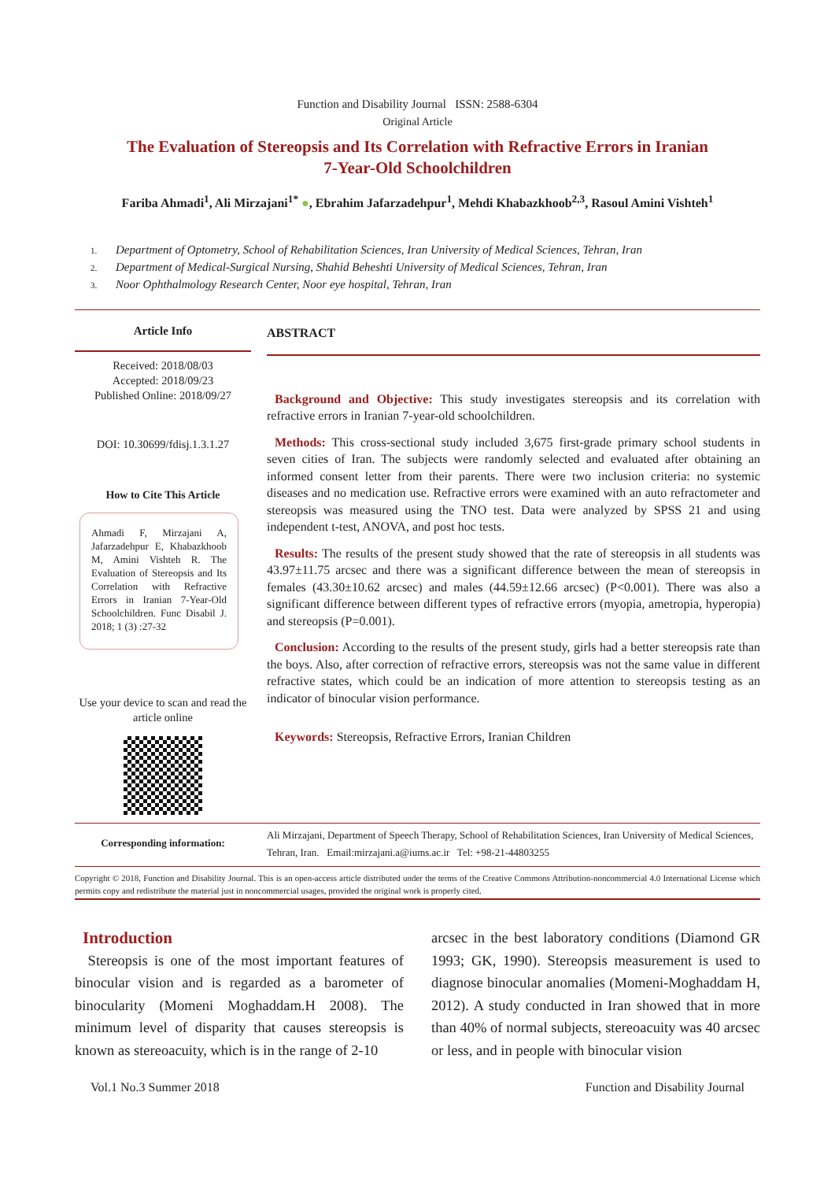Function and Disability Journal ISSN: 2588-6304
Original Article
The Evaluation of Stereopsis and Its Correlation with Refractive Errors in Iranian
7-Year-Old Schoolchildren
Fariba Ahmadi<sup>1</sup>, Ali Mirzajani<sup>1*</sup> ●, Ebrahim Jafarzadehpur<sup>1</sup>, Mehdi Khabazkhoob<sup>2,3</sup>, Rasoul Amini Vishteh<sup>1</sup>
1. Department of Optometry, School of Rehabilitation Sciences, Iran University of Medical Sciences, Tehran, Iran
2. Department of Medical-Surgical Nursing, Shahid Beheshti University of Medical Sciences, Tehran, Iran
3. Noor Ophthalmology Research Center, Noor eye hospital, Tehran, Iran
Article Info
Received: 2018/08/03
Accepted: 2018/09/23
Published Online: 2018/09/27
DOI: 10.30699/fdisj.1.3.1.27
How to Cite This Article
Ahmadi F, Mirzajani A, Jafarzadehpur E, Khabazkhoob M, Amini Vishteh R. The Evaluation of Stereopsis and Its Correlation with Refractive Errors in Iranian 7-Year-Old Schoolchildren. Func Disabil J. 2018; 1 (3) :27-32
Use your device to scan and read the article online
ABSTRACT
Background and Objective: This study investigates stereopsis and its correlation with refractive errors in Iranian 7-year-old schoolchildren.
Methods: This cross-sectional study included 3,675 first-grade primary school students in seven cities of Iran. The subjects were randomly selected and evaluated after obtaining an informed consent letter from their parents. There were two inclusion criteria: no systemic diseases and no medication use. Refractive errors were examined with an auto refractometer and stereopsis was measured using the TNO test. Data were analyzed by SPSS 21 and using independent t-test, ANOVA, and post hoc tests.
Results: The results of the present study showed that the rate of stereopsis in all students was 43.97±11.75 arcsec and there was a significant difference between the mean of stereopsis in females (43.30±10.62 arcsec) and males (44.59±12.66 arcsec) (P<0.001). There was also a significant difference between different types of refractive errors (myopia, ametropia, hyperopia) and stereopsis (P=0.001).
Conclusion: According to the results of the present study, girls had a better stereopsis rate than the boys. Also, after correction of refractive errors, stereopsis was not the same value in different refractive states, which could be an indication of more attention to stereopsis testing as an indicator of binocular vision performance.
Keywords: Stereopsis, Refractive Errors, Iranian Children
Corresponding information:
Ali Mirzajani, Department of Speech Therapy, School of Rehabilitation Sciences, Iran University of Medical Sciences, Tehran, Iran. Email:mirzajani.a@iums.ac.ir Tel: +98-21-44803255
Copyright © 2018, Function and Disability Journal. This is an open-access article distributed under the terms of the Creative Commons Attribution-noncommercial 4.0 International License which permits copy and redistribute the material just in noncommercial usages, provided the original work is properly cited.
Introduction
Stereopsis is one of the most important features of binocular vision and is regarded as a barometer of binocularity (Momeni Moghaddam.H 2008). The minimum level of disparity that causes stereopsis is known as stereoacuity, which is in the range of 2-10
arcsec in the best laboratory conditions (Diamond GR 1993; GK, 1990). Stereopsis measurement is used to diagnose binocular anomalies (Momeni-Moghaddam H, 2012). A study conducted in Iran showed that in more than 40% of normal subjects, stereoacuity was 40 arcsec or less, and in people with binocular vision
Vol.1 No.3 Summer 2018 Function and Disability Journal